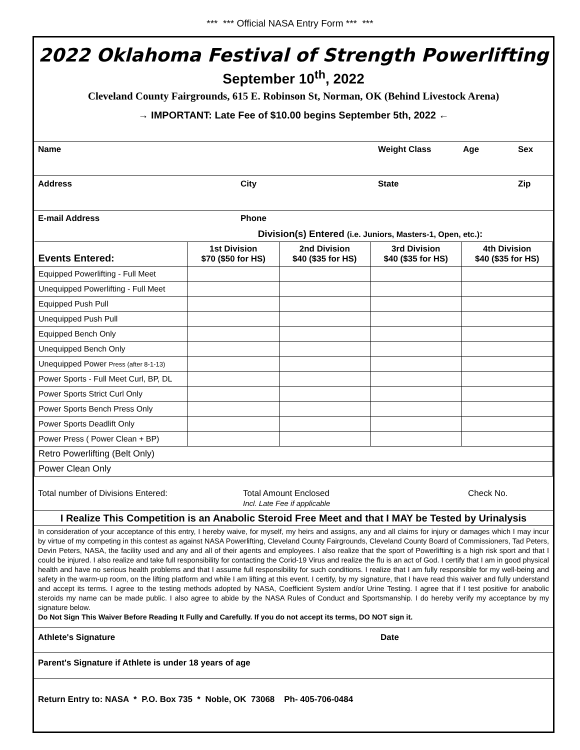*** *** Official NASA Entry Form *** ***
2022 Oklahoma Festival of Strength Powerlifting
September 10<sup>th</sup>, 2022
Cleveland County Fairgrounds, 615 E. Robinson St, Norman, OK (Behind Livestock Arena)
→ IMPORTANT: Late Fee of $10.00 begins September 5th, 2022 ←
Name Weight Class Age Sex
Address City State Zip
E-mail Address Phone
| | Division(s) Entered (i.e. Juniors, Masters-1, Open, etc.) : | | | |
| --- | --- | --- | --- | --- |
| Events Entered: | 1st Division $70 ($50 for HS) | 2nd Division $40 ($35 for HS) | 3rd Division $40 ($35 for HS) | 4th Division $40 ($35 for HS) |
| Equipped Powerlifting - Full Meet | | | | |
| Unequipped Powerlifting - Full Meet | | | | |
| Equipped Push Pull | | | | |
| Unequipped Push Pull | | | | |
| Equipped Bench Only | | | | |
| Unequipped Bench Only | | | | |
| Unequipped Power Press (after 8-1-13) | | | | |
| Power Sports - Full Meet Curl, BP, DL | | | | |
| Power Sports Strict Curl Only | | | | |
| Power Sports Bench Press Only | | | | |
| Power Sports Deadlift Only | | | | |
| Power Press ( Power Clean + BP) | | | | |
| Retro Powerlifting (Belt Only) | | | | |
| Power Clean Only | | | | |
Total number of Divisions Entered: Total Amount Enclosed
Incl. Late Fee if applicable
Check No.
I Realize This Competition is an Anabolic Steroid Free Meet and that I MAY be Tested by Urinalysis
In consideration of your acceptance of this entry, I hereby waive, for myself, my heirs and assigns, any and all claims for injury or damages which I may incur by virtue of my competing in this contest as against NASA Powerlifting, Cleveland County Fairgrounds, Cleveland County Board of Commissioners, Tad Peters, Devin Peters, NASA, the facility used and any and all of their agents and employees. I also realize that the sport of Powerlifting is a high risk sport and that I could be injured. I also realize and take full responsibility for contacting the Corid-19 Virus and realize the flu is an act of God. I certify that I am in good physical health and have no serious health problems and that I assume full responsibility for such conditions. I realize that I am fully responsible for my well-being and safety in the warm-up room, on the lifting platform and while I am lifting at this event. I certify, by my signature, that I have read this waiver and fully understand and accept its terms. I agree to the testing methods adopted by NASA, Coefficient System and/or Urine Testing. I agree that if I test positive for anabolic steroids my name can be made public. I also agree to abide by the NASA Rules of Conduct and Sportsmanship. I do hereby verify my acceptance by my signature below.
Do Not Sign This Waiver Before Reading It Fully and Carefully. If you do not accept its terms, DO NOT sign it.
Athlete's Signature Date
Parent's Signature if Athlete is under 18 years of age
Return Entry to: NASA * P.O. Box 735 * Noble, OK 73068 Ph- 405-706-0484